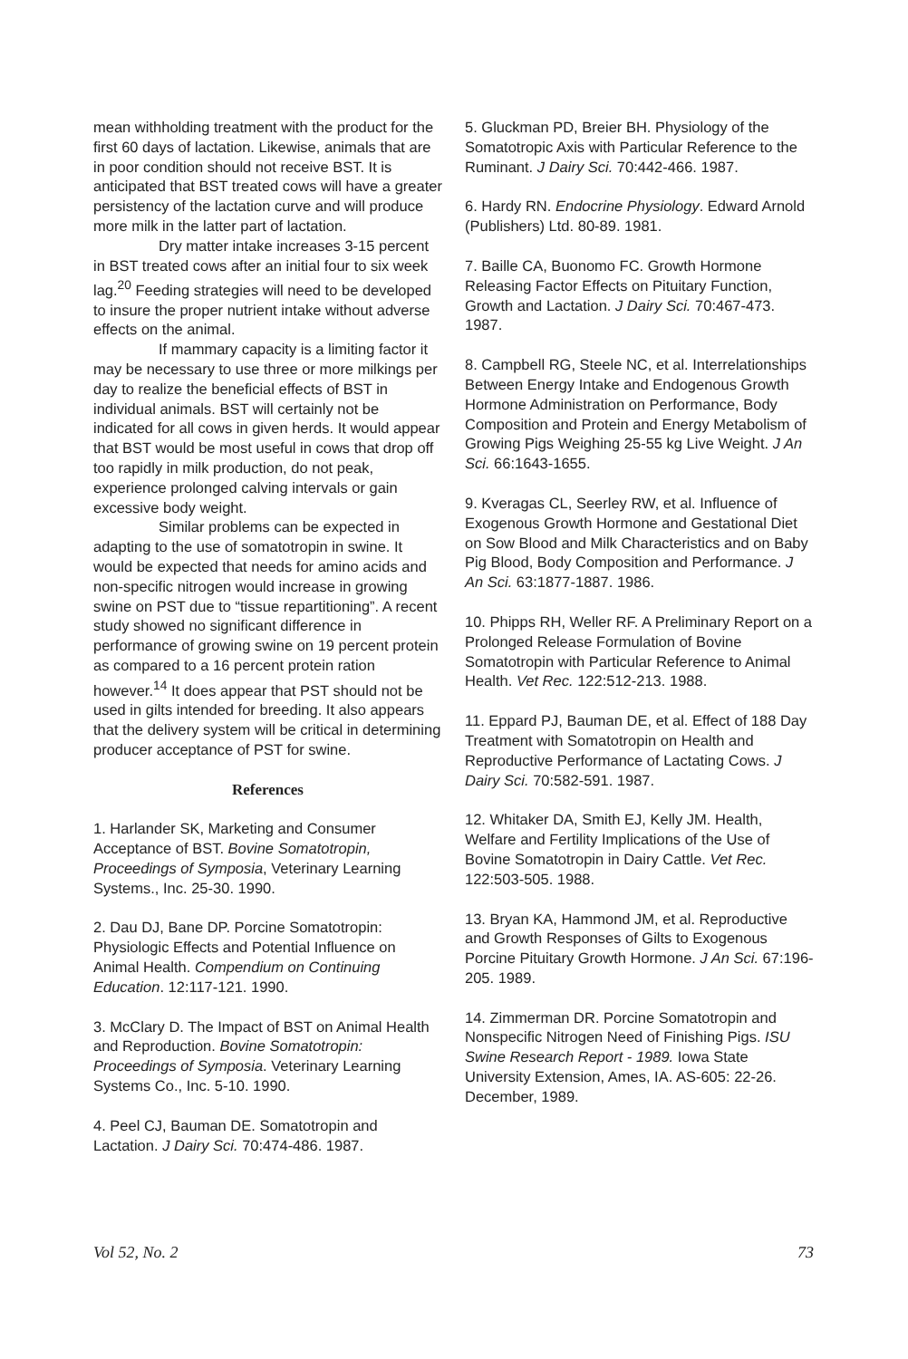mean withholding treatment with the product for the first 60 days of lactation. Likewise, animals that are in poor condition should not receive BST. It is anticipated that BST treated cows will have a greater persistency of the lactation curve and will produce more milk in the latter part of lactation.
Dry matter intake increases 3-15 percent in BST treated cows after an initial four to six week lag.<sup>20</sup> Feeding strategies will need to be developed to insure the proper nutrient intake without adverse effects on the animal.
If mammary capacity is a limiting factor it may be necessary to use three or more milkings per day to realize the beneficial effects of BST in individual animals. BST will certainly not be indicated for all cows in given herds. It would appear that BST would be most useful in cows that drop off too rapidly in milk production, do not peak, experience prolonged calving intervals or gain excessive body weight.
Similar problems can be expected in adapting to the use of somatotropin in swine. It would be expected that needs for amino acids and non-specific nitrogen would increase in growing swine on PST due to “tissue repartitioning”. A recent study showed no significant difference in performance of growing swine on 19 percent protein as compared to a 16 percent protein ration however.<sup>14</sup> It does appear that PST should not be used in gilts intended for breeding. It also appears that the delivery system will be critical in determining producer acceptance of PST for swine.
References
1. Harlander SK, Marketing and Consumer Acceptance of BST. Bovine Somatotropin, Proceedings of Symposia, Veterinary Learning Systems., Inc. 25-30. 1990.
2. Dau DJ, Bane DP. Porcine Somatotropin: Physiologic Effects and Potential Influence on Animal Health. Compendium on Continuing Education. 12:117-121. 1990.
3. McClary D. The Impact of BST on Animal Health and Reproduction. Bovine Somatotropin: Proceedings of Symposia. Veterinary Learning Systems Co., Inc. 5-10. 1990.
4. Peel CJ, Bauman DE. Somatotropin and Lactation. J Dairy Sci. 70:474-486. 1987.
5. Gluckman PD, Breier BH. Physiology of the Somatotropic Axis with Particular Reference to the Ruminant. J Dairy Sci. 70:442-466. 1987.
6. Hardy RN. Endocrine Physiology. Edward Arnold (Publishers) Ltd. 80-89. 1981.
7. Baille CA, Buonomo FC. Growth Hormone Releasing Factor Effects on Pituitary Function, Growth and Lactation. J Dairy Sci. 70:467-473. 1987.
8. Campbell RG, Steele NC, et al. Interrelationships Between Energy Intake and Endogenous Growth Hormone Administration on Performance, Body Composition and Protein and Energy Metabolism of Growing Pigs Weighing 25-55 kg Live Weight. J An Sci. 66:1643-1655.
9. Kveragas CL, Seerley RW, et al. Influence of Exogenous Growth Hormone and Gestational Diet on Sow Blood and Milk Characteristics and on Baby Pig Blood, Body Composition and Performance. J An Sci. 63:1877-1887. 1986.
10. Phipps RH, Weller RF. A Preliminary Report on a Prolonged Release Formulation of Bovine Somatotropin with Particular Reference to Animal Health. Vet Rec. 122:512-213. 1988.
11. Eppard PJ, Bauman DE, et al. Effect of 188 Day Treatment with Somatotropin on Health and Reproductive Performance of Lactating Cows. J Dairy Sci. 70:582-591. 1987.
12. Whitaker DA, Smith EJ, Kelly JM. Health, Welfare and Fertility Implications of the Use of Bovine Somatotropin in Dairy Cattle. Vet Rec. 122:503-505. 1988.
13. Bryan KA, Hammond JM, et al. Reproductive and Growth Responses of Gilts to Exogenous Porcine Pituitary Growth Hormone. J An Sci. 67:196-205. 1989.
14. Zimmerman DR. Porcine Somatotropin and Nonspecific Nitrogen Need of Finishing Pigs. ISU Swine Research Report - 1989. Iowa State University Extension, Ames, IA. AS-605: 22-26. December, 1989.
Vol 52, No. 2 73